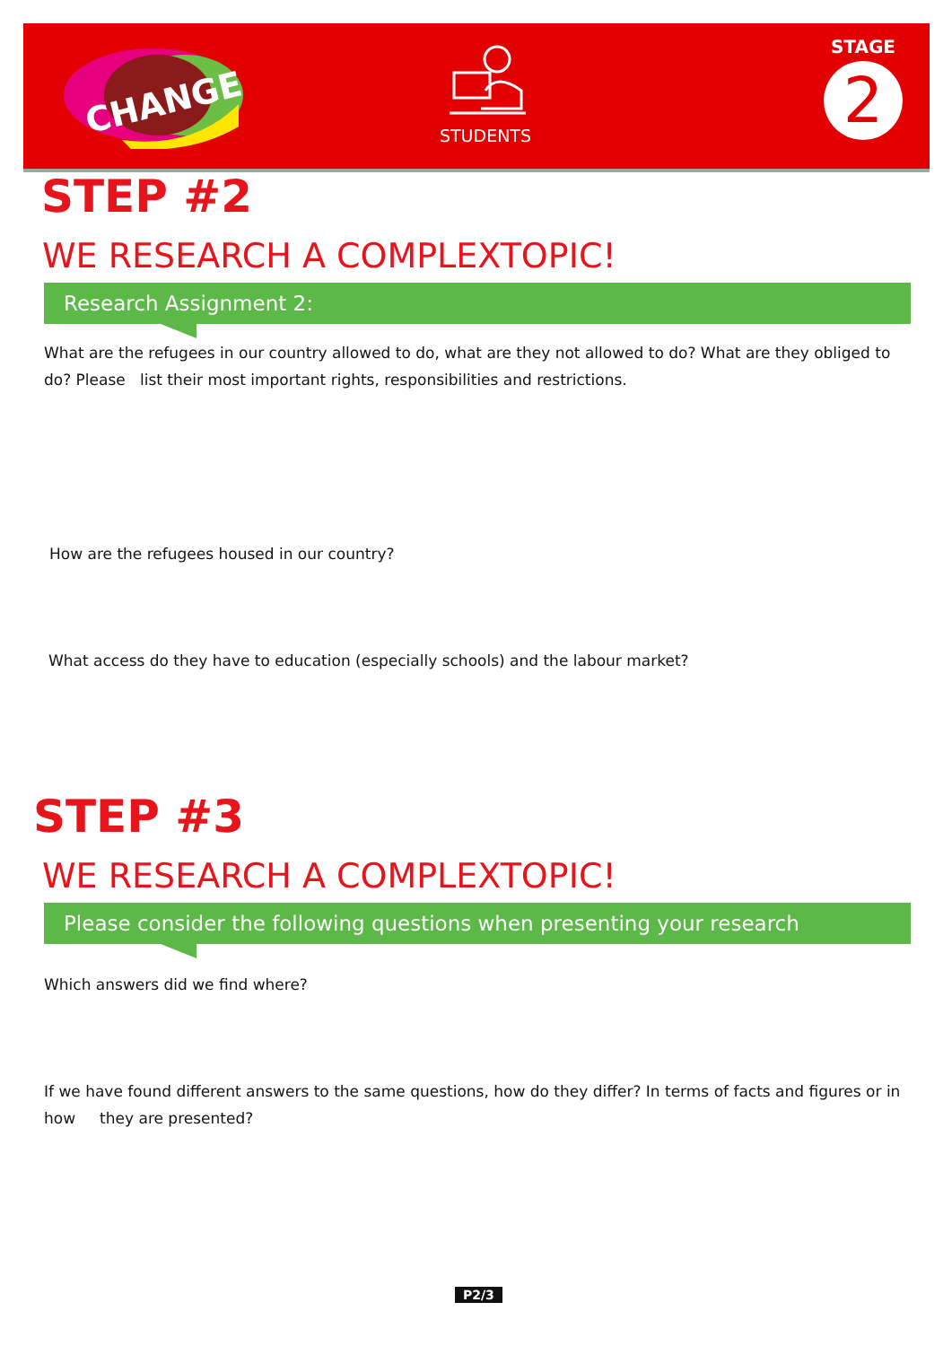CHANGE
STUDENTS
STAGE
2
STEP #2
WE RESEARCH A COMPLEXTOPIC!
Research Assignment 2:
What are the refugees in our country allowed to do, what are they not allowed to do? What are they obliged to do? Please list their most important rights, responsibilities and restrictions.
How are the refugees housed in our country?
What access do they have to education (especially schools) and the labour market?
STEP #3
WE RESEARCH A COMPLEXTOPIC!
Please consider the following questions when presenting your research
Which answers did we find where?
If we have found different answers to the same questions, how do they differ? In terms of facts and figures or in how they are presented?
P2/3